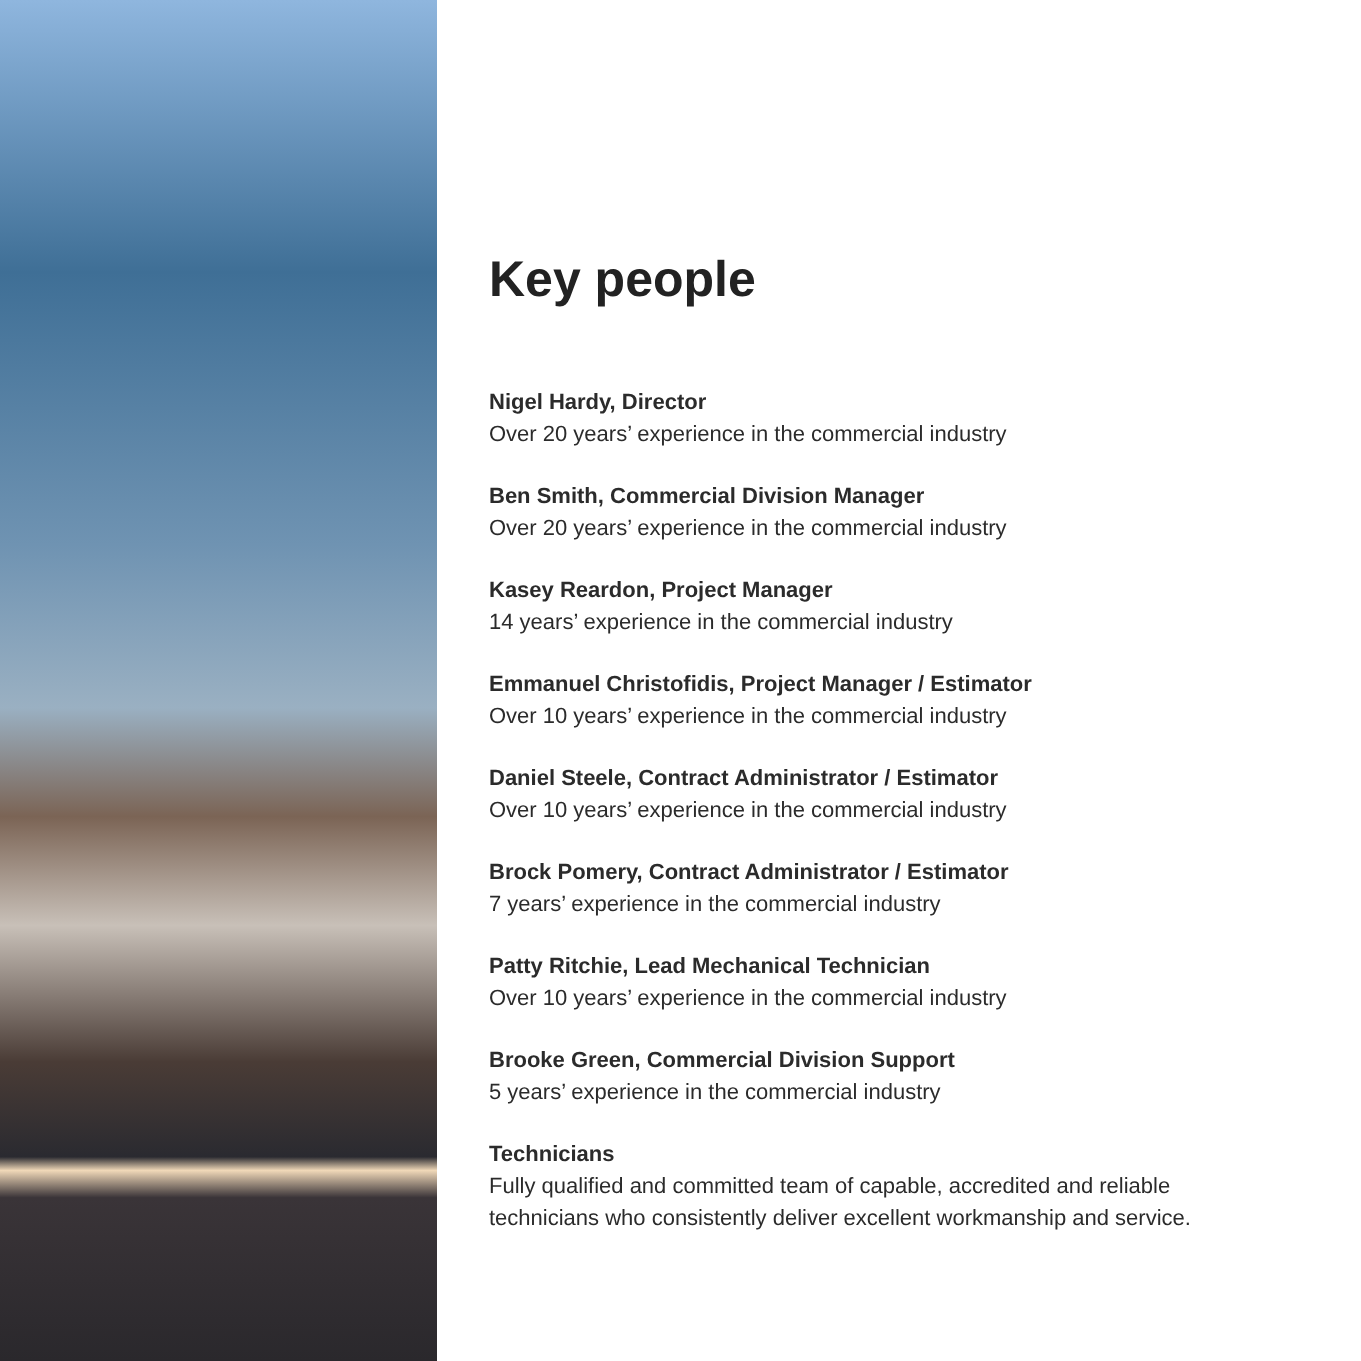Key people
Nigel Hardy, Director
Over 20 years’ experience in the commercial industry
Ben Smith, Commercial Division Manager
Over 20 years’ experience in the commercial industry
Kasey Reardon, Project Manager
14 years’ experience in the commercial industry
Emmanuel Christofidis, Project Manager / Estimator
Over 10 years’ experience in the commercial industry
Daniel Steele, Contract Administrator / Estimator
Over 10 years’ experience in the commercial industry
Brock Pomery, Contract Administrator / Estimator
7 years’ experience in the commercial industry
Patty Ritchie, Lead Mechanical Technician
Over 10 years’ experience in the commercial industry
Brooke Green, Commercial Division Support
5 years’ experience in the commercial industry
Technicians
Fully qualified and committed team of capable, accredited and reliable
technicians who consistently deliver excellent workmanship and service.